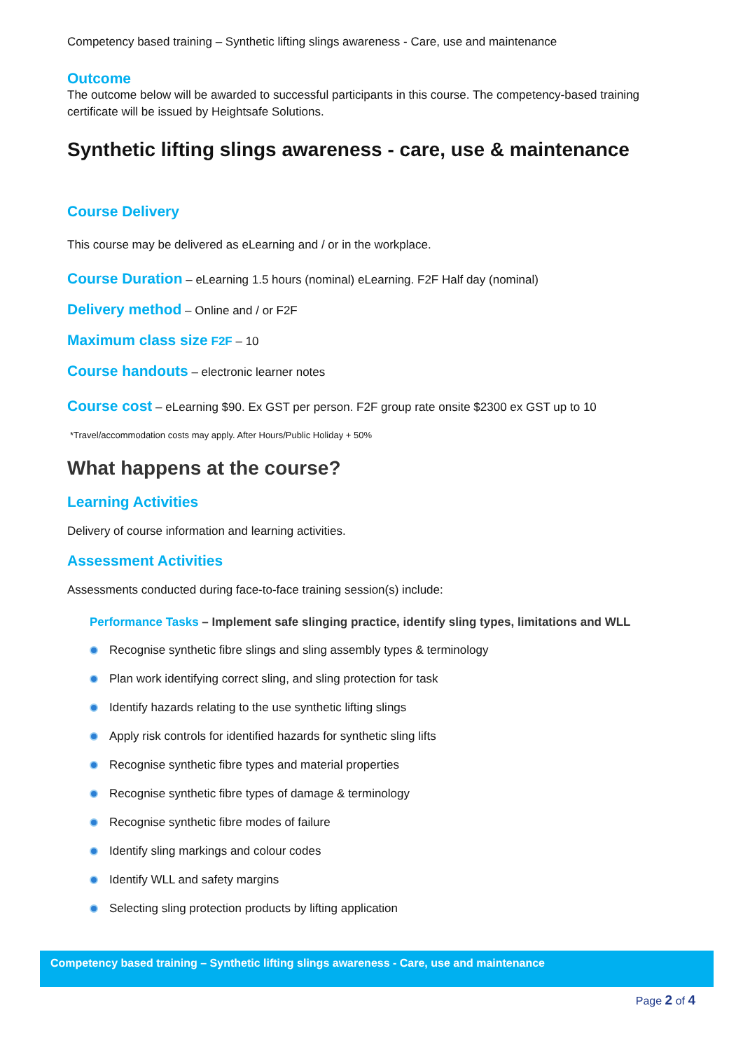Competency based training – Synthetic lifting slings awareness - Care, use and maintenance
Outcome
The outcome below will be awarded to successful participants in this course. The competency-based training certificate will be issued by Heightsafe Solutions.
Synthetic lifting slings awareness - care, use & maintenance
Course Delivery
This course may be delivered as eLearning and / or in the workplace.
Course Duration – eLearning 1.5 hours (nominal) eLearning. F2F Half day (nominal)
Delivery method – Online and / or F2F
Maximum class size F2F – 10
Course handouts – electronic learner notes
Course cost – eLearning $90. Ex GST per person. F2F group rate onsite $2300 ex GST up to 10
*Travel/accommodation costs may apply. After Hours/Public Holiday + 50%
What happens at the course?
Learning Activities
Delivery of course information and learning activities.
Assessment Activities
Assessments conducted during face-to-face training session(s) include:
Performance Tasks – Implement safe slinging practice, identify sling types, limitations and WLL
Recognise synthetic fibre slings and sling assembly types & terminology
Plan work identifying correct sling, and sling protection for task
Identify hazards relating to the use synthetic lifting slings
Apply risk controls for identified hazards for synthetic sling lifts
Recognise synthetic fibre types and material properties
Recognise synthetic fibre types of damage & terminology
Recognise synthetic fibre modes of failure
Identify sling markings and colour codes
Identify WLL and safety margins
Selecting sling protection products by lifting application
Competency based training – Synthetic lifting slings awareness - Care, use and maintenance
Page 2 of 4